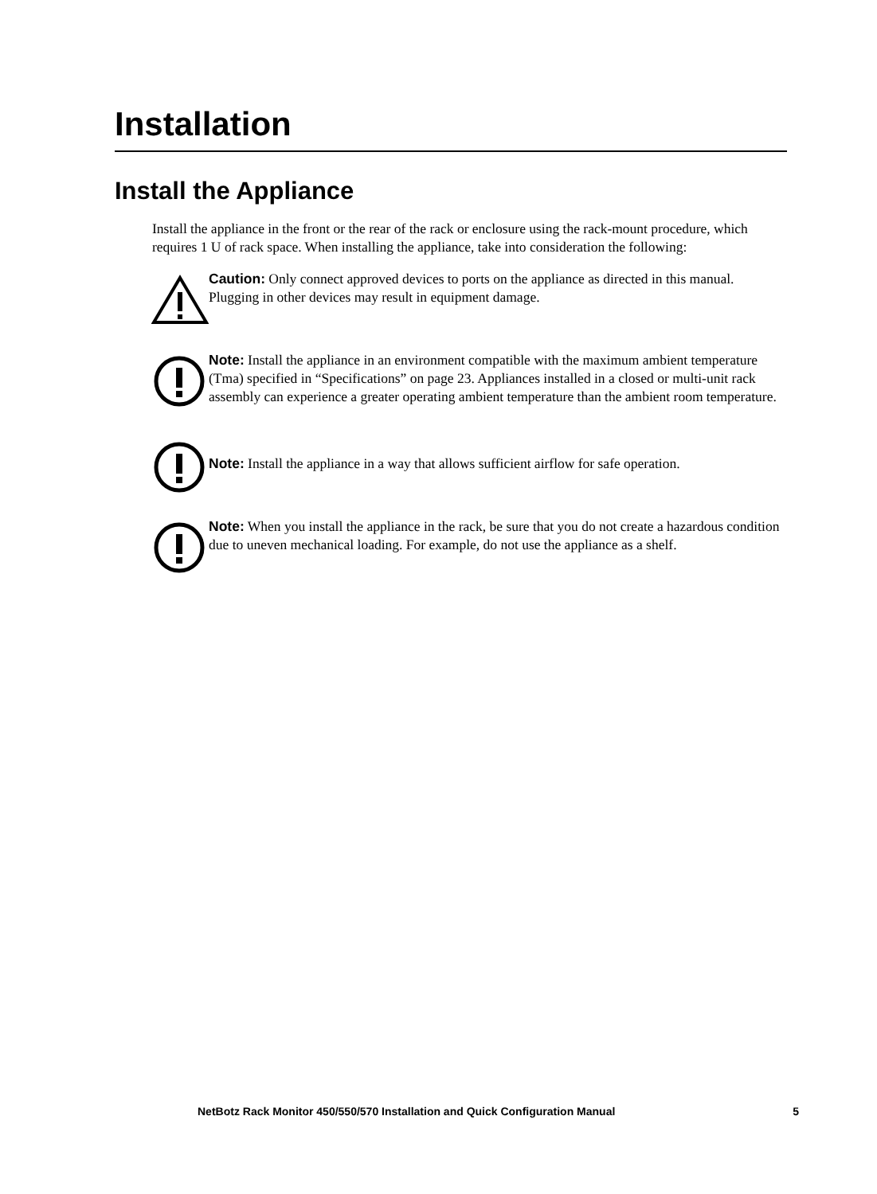Installation
Install the Appliance
Install the appliance in the front or the rear of the rack or enclosure using the rack-mount procedure, which requires 1 U of rack space. When installing the appliance, take into consideration the following:
Caution: Only connect approved devices to ports on the appliance as directed in this manual. Plugging in other devices may result in equipment damage.
Note: Install the appliance in an environment compatible with the maximum ambient temperature (Tma) specified in “Specifications” on page 23. Appliances installed in a closed or multi-unit rack assembly can experience a greater operating ambient temperature than the ambient room temperature.
Note: Install the appliance in a way that allows sufficient airflow for safe operation.
Note: When you install the appliance in the rack, be sure that you do not create a hazardous condition due to uneven mechanical loading. For example, do not use the appliance as a shelf.
NetBotz Rack Monitor 450/550/570 Installation and Quick Configuration Manual 5